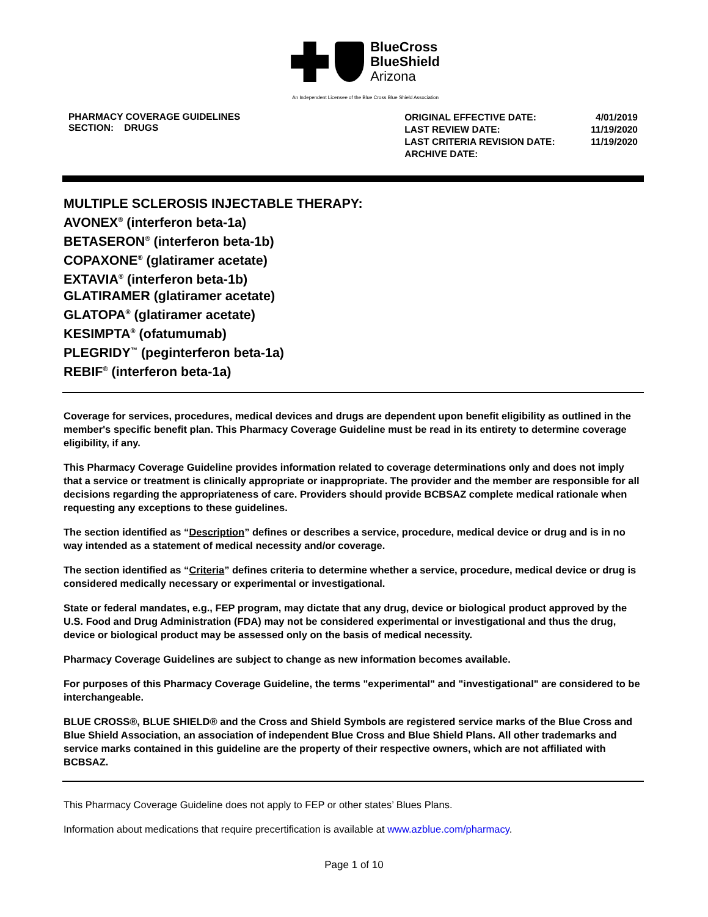BlueCross
BlueShield
Arizona
An Independent Licensee of the Blue Cross Blue Shield Association
PHARMACY COVERAGE GUIDELINES
SECTION: DRUGS
| ORIGINAL EFFECTIVE DATE: | 4/01/2019 |
| LAST REVIEW DATE: | 11/19/2020 |
| LAST CRITERIA REVISION DATE: | 11/19/2020 |
| ARCHIVE DATE: | |
MULTIPLE SCLEROSIS INJECTABLE THERAPY:
AVONEX<sup>®</sup> (interferon beta-1a)
BETASERON<sup>®</sup> (interferon beta-1b)
COPAXONE<sup>®</sup> (glatiramer acetate)
EXTAVIA<sup>®</sup> (interferon beta-1b)
GLATIRAMER (glatiramer acetate)
GLATOPA<sup>®</sup> (glatiramer acetate)
KESIMPTA<sup>®</sup> (ofatumumab)
PLEGRIDY<sup>™</sup> (peginterferon beta-1a)
REBIF<sup>®</sup> (interferon beta-1a)
Coverage for services, procedures, medical devices and drugs are dependent upon benefit eligibility as outlined in the member's specific benefit plan. This Pharmacy Coverage Guideline must be read in its entirety to determine coverage eligibility, if any.
This Pharmacy Coverage Guideline provides information related to coverage determinations only and does not imply that a service or treatment is clinically appropriate or inappropriate. The provider and the member are responsible for all decisions regarding the appropriateness of care. Providers should provide BCBSAZ complete medical rationale when requesting any exceptions to these guidelines.
The section identified as “Description” defines or describes a service, procedure, medical device or drug and is in no way intended as a statement of medical necessity and/or coverage.
The section identified as “Criteria” defines criteria to determine whether a service, procedure, medical device or drug is considered medically necessary or experimental or investigational.
State or federal mandates, e.g., FEP program, may dictate that any drug, device or biological product approved by the U.S. Food and Drug Administration (FDA) may not be considered experimental or investigational and thus the drug, device or biological product may be assessed only on the basis of medical necessity.
Pharmacy Coverage Guidelines are subject to change as new information becomes available.
For purposes of this Pharmacy Coverage Guideline, the terms "experimental" and "investigational" are considered to be interchangeable.
BLUE CROSS®, BLUE SHIELD® and the Cross and Shield Symbols are registered service marks of the Blue Cross and Blue Shield Association, an association of independent Blue Cross and Blue Shield Plans. All other trademarks and service marks contained in this guideline are the property of their respective owners, which are not affiliated with BCBSAZ.
This Pharmacy Coverage Guideline does not apply to FEP or other states’ Blues Plans.
Information about medications that require precertification is available at www.azblue.com/pharmacy.
Page 1 of 10